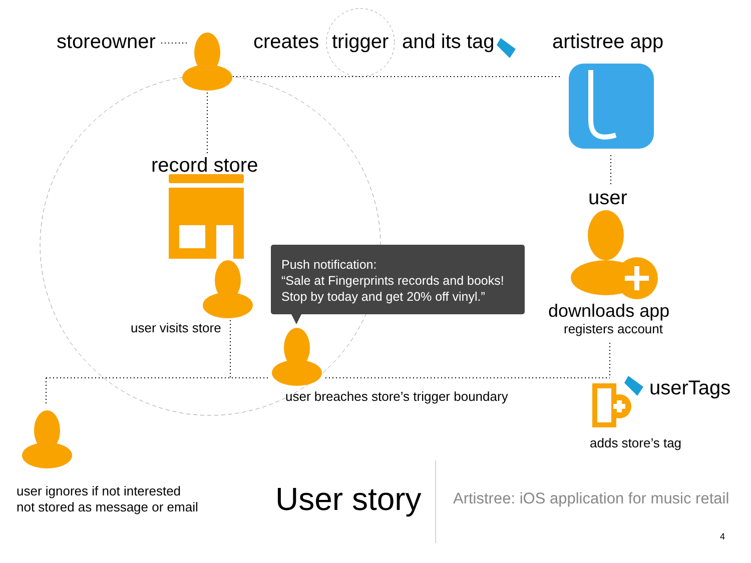storeowner creates trigger and its tag artistree app
record store
user
Push notification:
“Sale at Fingerprints records and books!
Stop by today and get 20% off vinyl.”
user visits store
downloads app
registers account
userTags
user breaches store’s trigger boundary
adds store’s tag
user ignores if not interested
not stored as message or email
User story Artistree: iOS application for music retail
4